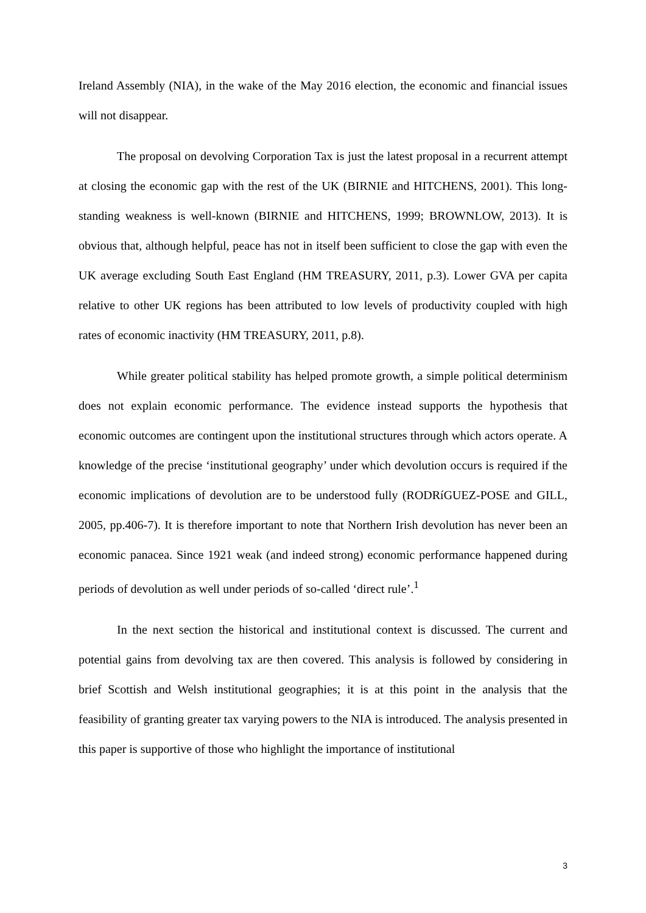Ireland Assembly (NIA), in the wake of the May 2016 election, the economic and financial issues will not disappear.
The proposal on devolving Corporation Tax is just the latest proposal in a recurrent attempt at closing the economic gap with the rest of the UK (BIRNIE and HITCHENS, 2001). This long-standing weakness is well-known (BIRNIE and HITCHENS, 1999; BROWNLOW, 2013). It is obvious that, although helpful, peace has not in itself been sufficient to close the gap with even the UK average excluding South East England (HM TREASURY, 2011, p.3). Lower GVA per capita relative to other UK regions has been attributed to low levels of productivity coupled with high rates of economic inactivity (HM TREASURY, 2011, p.8).
While greater political stability has helped promote growth, a simple political determinism does not explain economic performance. The evidence instead supports the hypothesis that economic outcomes are contingent upon the institutional structures through which actors operate. A knowledge of the precise ‘institutional geography’ under which devolution occurs is required if the economic implications of devolution are to be understood fully (RODRíGUEZ-POSE and GILL, 2005, pp.406-7). It is therefore important to note that Northern Irish devolution has never been an economic panacea. Since 1921 weak (and indeed strong) economic performance happened during periods of devolution as well under periods of so-called ‘direct rule’.<sup>1</sup>
In the next section the historical and institutional context is discussed. The current and potential gains from devolving tax are then covered. This analysis is followed by considering in brief Scottish and Welsh institutional geographies; it is at this point in the analysis that the feasibility of granting greater tax varying powers to the NIA is introduced. The analysis presented in this paper is supportive of those who highlight the importance of institutional
3